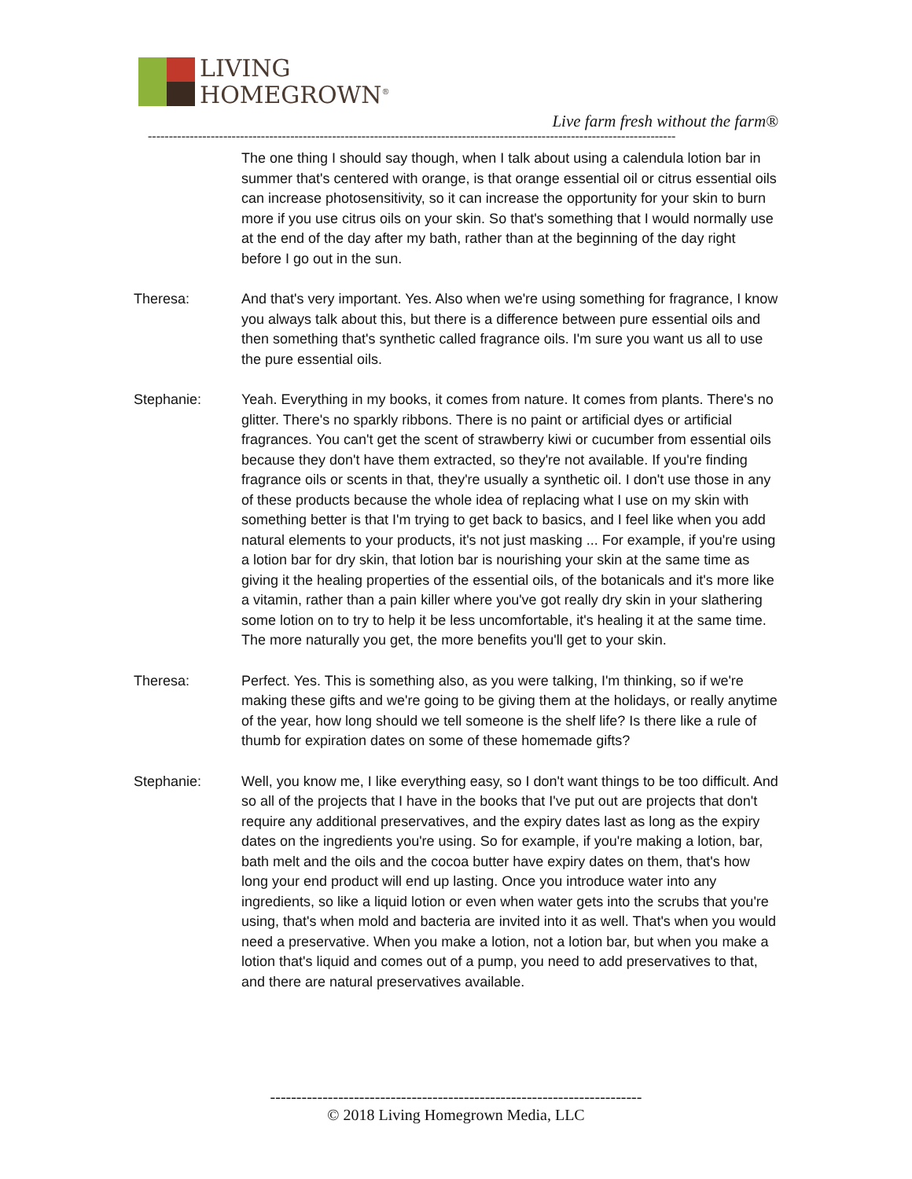LIVING
HOMEGROWN<sup>®</sup>
Live farm fresh without the farm®
------------------------------------------------------------------------------------------------------------------------------
The one thing I should say though, when I talk about using a calendula lotion bar in summer that's centered with orange, is that orange essential oil or citrus essential oils can increase photosensitivity, so it can increase the opportunity for your skin to burn more if you use citrus oils on your skin. So that's something that I would normally use at the end of the day after my bath, rather than at the beginning of the day right before I go out in the sun.
Theresa: And that's very important. Yes. Also when we're using something for fragrance, I know you always talk about this, but there is a difference between pure essential oils and then something that's synthetic called fragrance oils. I'm sure you want us all to use the pure essential oils.
Stephanie: Yeah. Everything in my books, it comes from nature. It comes from plants. There's no glitter. There's no sparkly ribbons. There is no paint or artificial dyes or artificial fragrances. You can't get the scent of strawberry kiwi or cucumber from essential oils because they don't have them extracted, so they're not available. If you're finding fragrance oils or scents in that, they're usually a synthetic oil. I don't use those in any of these products because the whole idea of replacing what I use on my skin with something better is that I'm trying to get back to basics, and I feel like when you add natural elements to your products, it's not just masking ... For example, if you're using a lotion bar for dry skin, that lotion bar is nourishing your skin at the same time as giving it the healing properties of the essential oils, of the botanicals and it's more like a vitamin, rather than a pain killer where you've got really dry skin in your slathering some lotion on to try to help it be less uncomfortable, it's healing it at the same time. The more naturally you get, the more benefits you'll get to your skin.
Theresa: Perfect. Yes. This is something also, as you were talking, I'm thinking, so if we're making these gifts and we're going to be giving them at the holidays, or really anytime of the year, how long should we tell someone is the shelf life? Is there like a rule of thumb for expiration dates on some of these homemade gifts?
Stephanie: Well, you know me, I like everything easy, so I don't want things to be too difficult. And so all of the projects that I have in the books that I've put out are projects that don't require any additional preservatives, and the expiry dates last as long as the expiry dates on the ingredients you're using. So for example, if you're making a lotion, bar, bath melt and the oils and the cocoa butter have expiry dates on them, that's how long your end product will end up lasting. Once you introduce water into any ingredients, so like a liquid lotion or even when water gets into the scrubs that you're using, that's when mold and bacteria are invited into it as well. That's when you would need a preservative. When you make a lotion, not a lotion bar, but when you make a lotion that's liquid and comes out of a pump, you need to add preservatives to that, and there are natural preservatives available.
-----------------------------------------------------------------------
© 2018 Living Homegrown Media, LLC